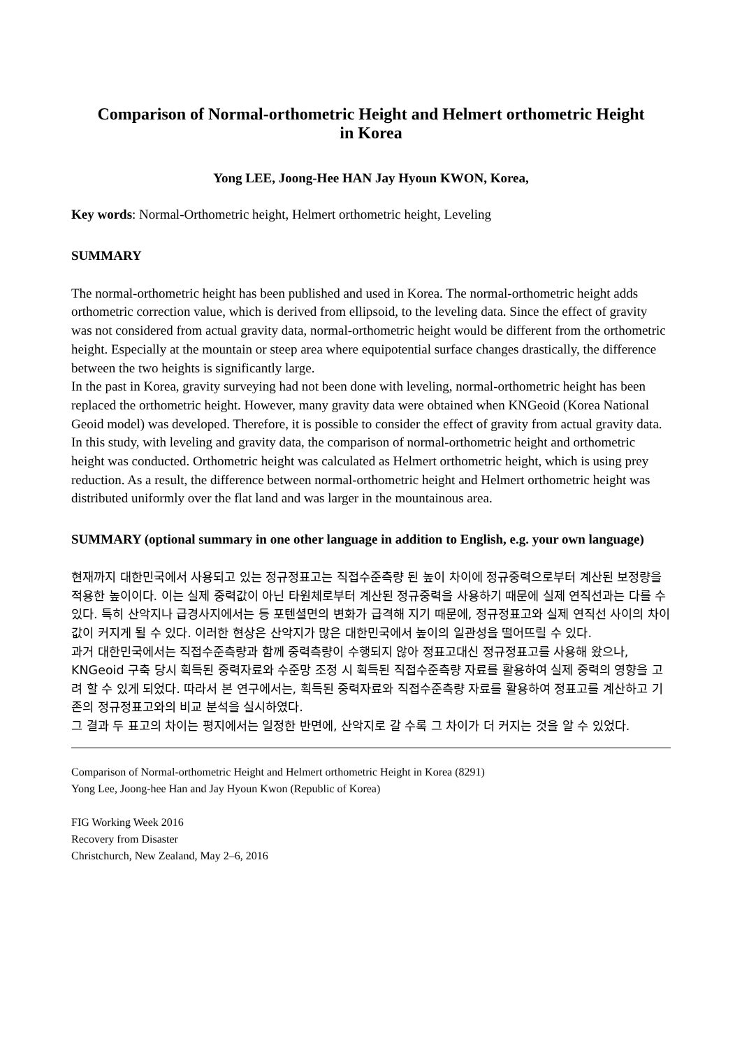Comparison of Normal-orthometric Height and Helmert orthometric Height
in Korea
Yong LEE, Joong-Hee HAN Jay Hyoun KWON, Korea,
Key words: Normal-Orthometric height, Helmert orthometric height, Leveling
SUMMARY
The normal-orthometric height has been published and used in Korea. The normal-orthometric height adds orthometric correction value, which is derived from ellipsoid, to the leveling data. Since the effect of gravity was not considered from actual gravity data, normal-orthometric height would be different from the orthometric height. Especially at the mountain or steep area where equipotential surface changes drastically, the difference between the two heights is significantly large.
In the past in Korea, gravity surveying had not been done with leveling, normal-orthometric height has been replaced the orthometric height. However, many gravity data were obtained when KNGeoid (Korea National Geoid model) was developed. Therefore, it is possible to consider the effect of gravity from actual gravity data. In this study, with leveling and gravity data, the comparison of normal-orthometric height and orthometric height was conducted. Orthometric height was calculated as Helmert orthometric height, which is using prey reduction. As a result, the difference between normal-orthometric height and Helmert orthometric height was distributed uniformly over the flat land and was larger in the mountainous area.
SUMMARY (optional summary in one other language in addition to English, e.g. your own language)
현재까지 대한민국에서 사용되고 있는 정규정표고는 직접수준측량 된 높이 차이에 정규중력으로부터 계산된 보정량을 적용한 높이이다. 이는 실제 중력값이 아닌 타원체로부터 계산된 정규중력을 사용하기 때문에 실제 연직선과는 다를 수 있다. 특히 산악지나 급경사지에서는 등 포텐셜면의 변화가 급격해 지기 때문에, 정규정표고와 실제 연직선 사이의 차이값이 커지게 될 수 있다. 이러한 현상은 산악지가 많은 대한민국에서 높이의 일관성을 떨어뜨릴 수 있다.
과거 대한민국에서는 직접수준측량과 함께 중력측량이 수행되지 않아 정표고대신 정규정표고를 사용해 왔으나, KNGeoid 구축 당시 획득된 중력자료와 수준망 조정 시 획득된 직접수준측량 자료를 활용하여 실제 중력의 영향을 고려 할 수 있게 되었다. 따라서 본 연구에서는, 획득된 중력자료와 직접수준측량 자료를 활용하여 정표고를 계산하고 기존의 정규정표고와의 비교 분석을 실시하였다.
그 결과 두 표고의 차이는 평지에서는 일정한 반면에, 산악지로 갈 수록 그 차이가 더 커지는 것을 알 수 있었다.
Comparison of Normal-orthometric Height and Helmert orthometric Height in Korea (8291)
Yong Lee, Joong-hee Han and Jay Hyoun Kwon (Republic of Korea)
FIG Working Week 2016
Recovery from Disaster
Christchurch, New Zealand, May 2–6, 2016